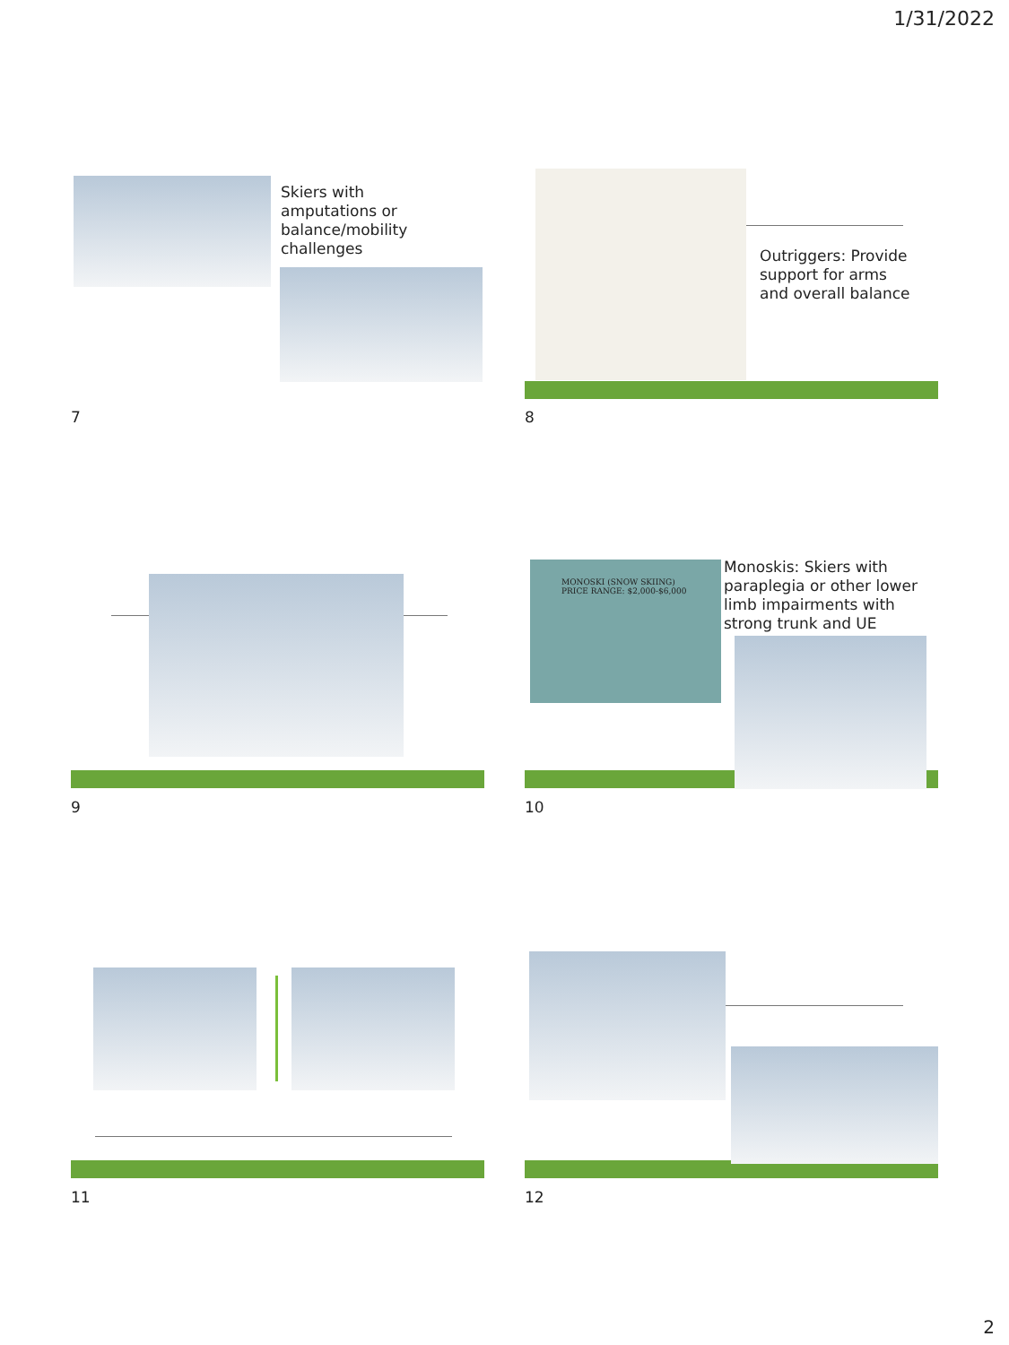1/31/2022
Skiers with
amputations or
balance/mobility
challenges
7
Outriggers: Provide
support for arms
and overall balance
8
9
MONOSKI (SNOW SKIING)
PRICE RANGE: $2,000-$6,000
Monoskis: Skiers with
paraplegia or other lower
limb impairments with
strong trunk and UE
10
11 12
2